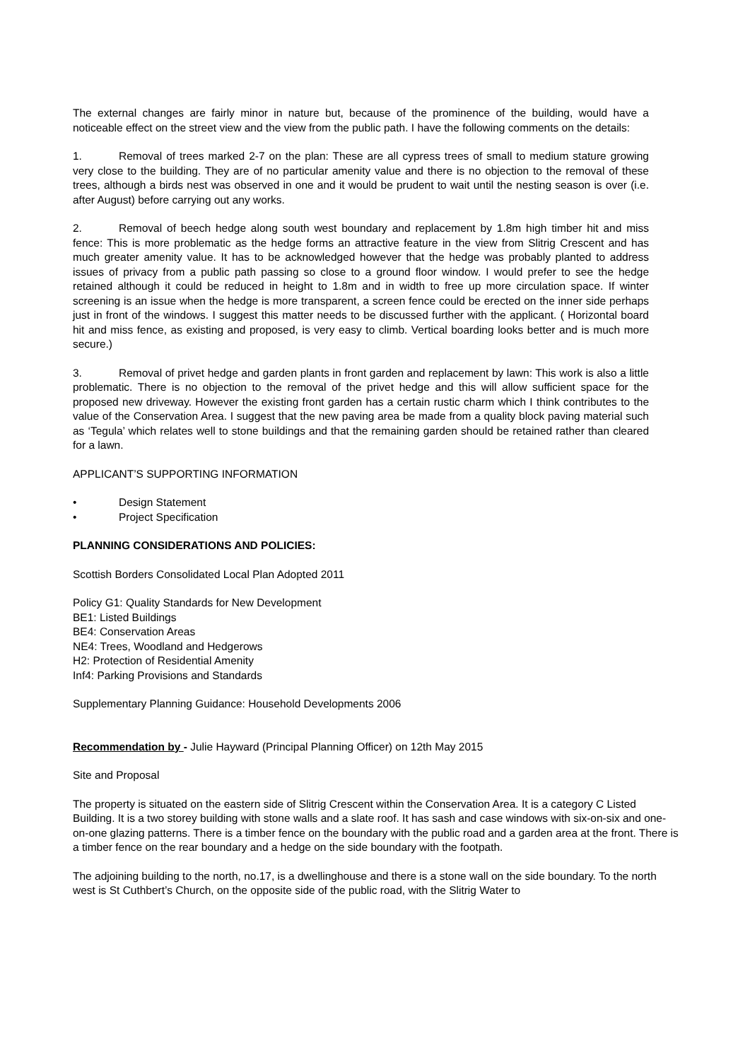The external changes are fairly minor in nature but, because of the prominence of the building, would have a noticeable effect on the street view and the view from the public path. I have the following comments on the details:
1. Removal of trees marked 2-7 on the plan: These are all cypress trees of small to medium stature growing very close to the building. They are of no particular amenity value and there is no objection to the removal of these trees, although a birds nest was observed in one and it would be prudent to wait until the nesting season is over (i.e. after August) before carrying out any works.
2. Removal of beech hedge along south west boundary and replacement by 1.8m high timber hit and miss fence: This is more problematic as the hedge forms an attractive feature in the view from Slitrig Crescent and has much greater amenity value. It has to be acknowledged however that the hedge was probably planted to address issues of privacy from a public path passing so close to a ground floor window. I would prefer to see the hedge retained although it could be reduced in height to 1.8m and in width to free up more circulation space. If winter screening is an issue when the hedge is more transparent, a screen fence could be erected on the inner side perhaps just in front of the windows. I suggest this matter needs to be discussed further with the applicant. ( Horizontal board hit and miss fence, as existing and proposed, is very easy to climb. Vertical boarding looks better and is much more secure.)
3. Removal of privet hedge and garden plants in front garden and replacement by lawn: This work is also a little problematic. There is no objection to the removal of the privet hedge and this will allow sufficient space for the proposed new driveway. However the existing front garden has a certain rustic charm which I think contributes to the value of the Conservation Area. I suggest that the new paving area be made from a quality block paving material such as ‘Tegula’ which relates well to stone buildings and that the remaining garden should be retained rather than cleared for a lawn.
APPLICANT’S SUPPORTING INFORMATION
• Design Statement
• Project Specification
PLANNING CONSIDERATIONS AND POLICIES:
Scottish Borders Consolidated Local Plan Adopted 2011
Policy G1: Quality Standards for New Development
BE1: Listed Buildings
BE4: Conservation Areas
NE4: Trees, Woodland and Hedgerows
H2: Protection of Residential Amenity
Inf4: Parking Provisions and Standards
Supplementary Planning Guidance: Household Developments 2006
Recommendation by - Julie Hayward (Principal Planning Officer) on 12th May 2015
Site and Proposal
The property is situated on the eastern side of Slitrig Crescent within the Conservation Area. It is a category C Listed Building. It is a two storey building with stone walls and a slate roof. It has sash and case windows with six-on-six and one-on-one glazing patterns. There is a timber fence on the boundary with the public road and a garden area at the front. There is a timber fence on the rear boundary and a hedge on the side boundary with the footpath.
The adjoining building to the north, no.17, is a dwellinghouse and there is a stone wall on the side boundary. To the north west is St Cuthbert’s Church, on the opposite side of the public road, with the Slitrig Water to